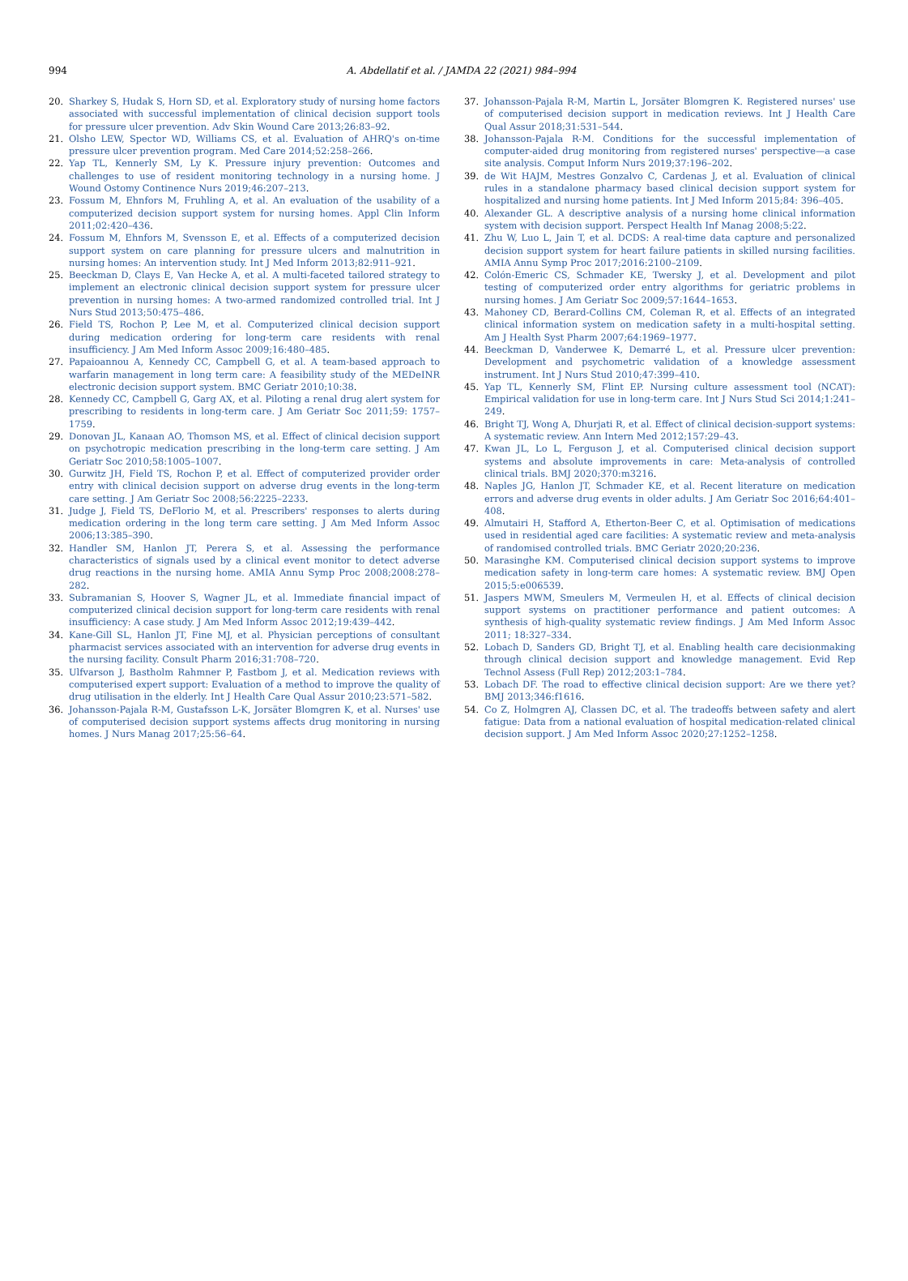994
A. Abdellatif et al. / JAMDA 22 (2021) 984–994
20. Sharkey S, Hudak S, Horn SD, et al. Exploratory study of nursing home factors associated with successful implementation of clinical decision support tools for pressure ulcer prevention. Adv Skin Wound Care 2013;26:83–92.
21. Olsho LEW, Spector WD, Williams CS, et al. Evaluation of AHRQ's on-time pressure ulcer prevention program. Med Care 2014;52:258–266.
22. Yap TL, Kennerly SM, Ly K. Pressure injury prevention: Outcomes and challenges to use of resident monitoring technology in a nursing home. J Wound Ostomy Continence Nurs 2019;46:207–213.
23. Fossum M, Ehnfors M, Fruhling A, et al. An evaluation of the usability of a computerized decision support system for nursing homes. Appl Clin Inform 2011;02:420–436.
24. Fossum M, Ehnfors M, Svensson E, et al. Effects of a computerized decision support system on care planning for pressure ulcers and malnutrition in nursing homes: An intervention study. Int J Med Inform 2013;82:911–921.
25. Beeckman D, Clays E, Van Hecke A, et al. A multi-faceted tailored strategy to implement an electronic clinical decision support system for pressure ulcer prevention in nursing homes: A two-armed randomized controlled trial. Int J Nurs Stud 2013;50:475–486.
26. Field TS, Rochon P, Lee M, et al. Computerized clinical decision support during medication ordering for long-term care residents with renal insufficiency. J Am Med Inform Assoc 2009;16:480–485.
27. Papaioannou A, Kennedy CC, Campbell G, et al. A team-based approach to warfarin management in long term care: A feasibility study of the MEDeINR electronic decision support system. BMC Geriatr 2010;10:38.
28. Kennedy CC, Campbell G, Garg AX, et al. Piloting a renal drug alert system for prescribing to residents in long-term care. J Am Geriatr Soc 2011;59: 1757–1759.
29. Donovan JL, Kanaan AO, Thomson MS, et al. Effect of clinical decision support on psychotropic medication prescribing in the long-term care setting. J Am Geriatr Soc 2010;58:1005–1007.
30. Gurwitz JH, Field TS, Rochon P, et al. Effect of computerized provider order entry with clinical decision support on adverse drug events in the long-term care setting. J Am Geriatr Soc 2008;56:2225–2233.
31. Judge J, Field TS, DeFlorio M, et al. Prescribers' responses to alerts during medication ordering in the long term care setting. J Am Med Inform Assoc 2006;13:385–390.
32. Handler SM, Hanlon JT, Perera S, et al. Assessing the performance characteristics of signals used by a clinical event monitor to detect adverse drug reactions in the nursing home. AMIA Annu Symp Proc 2008;2008:278–282.
33. Subramanian S, Hoover S, Wagner JL, et al. Immediate financial impact of computerized clinical decision support for long-term care residents with renal insufficiency: A case study. J Am Med Inform Assoc 2012;19:439–442.
34. Kane-Gill SL, Hanlon JT, Fine MJ, et al. Physician perceptions of consultant pharmacist services associated with an intervention for adverse drug events in the nursing facility. Consult Pharm 2016;31:708–720.
35. Ulfvarson J, Bastholm Rahmner P, Fastbom J, et al. Medication reviews with computerised expert support: Evaluation of a method to improve the quality of drug utilisation in the elderly. Int J Health Care Qual Assur 2010;23:571–582.
36. Johansson-Pajala R-M, Gustafsson L-K, Jorsäter Blomgren K, et al. Nurses' use of computerised decision support systems affects drug monitoring in nursing homes. J Nurs Manag 2017;25:56–64.
37. Johansson-Pajala R-M, Martin L, Jorsäter Blomgren K. Registered nurses' use of computerised decision support in medication reviews. Int J Health Care Qual Assur 2018;31:531–544.
38. Johansson-Pajala R-M. Conditions for the successful implementation of computer-aided drug monitoring from registered nurses' perspective—a case site analysis. Comput Inform Nurs 2019;37:196–202.
39. de Wit HAJM, Mestres Gonzalvo C, Cardenas J, et al. Evaluation of clinical rules in a standalone pharmacy based clinical decision support system for hospitalized and nursing home patients. Int J Med Inform 2015;84: 396–405.
40. Alexander GL. A descriptive analysis of a nursing home clinical information system with decision support. Perspect Health Inf Manag 2008;5:22.
41. Zhu W, Luo L, Jain T, et al. DCDS: A real-time data capture and personalized decision support system for heart failure patients in skilled nursing facilities. AMIA Annu Symp Proc 2017;2016:2100–2109.
42. Colón-Emeric CS, Schmader KE, Twersky J, et al. Development and pilot testing of computerized order entry algorithms for geriatric problems in nursing homes. J Am Geriatr Soc 2009;57:1644–1653.
43. Mahoney CD, Berard-Collins CM, Coleman R, et al. Effects of an integrated clinical information system on medication safety in a multi-hospital setting. Am J Health Syst Pharm 2007;64:1969–1977.
44. Beeckman D, Vanderwee K, Demarré L, et al. Pressure ulcer prevention: Development and psychometric validation of a knowledge assessment instrument. Int J Nurs Stud 2010;47:399–410.
45. Yap TL, Kennerly SM, Flint EP. Nursing culture assessment tool (NCAT): Empirical validation for use in long-term care. Int J Nurs Stud Sci 2014;1:241–249.
46. Bright TJ, Wong A, Dhurjati R, et al. Effect of clinical decision-support systems: A systematic review. Ann Intern Med 2012;157:29–43.
47. Kwan JL, Lo L, Ferguson J, et al. Computerised clinical decision support systems and absolute improvements in care: Meta-analysis of controlled clinical trials. BMJ 2020;370:m3216.
48. Naples JG, Hanlon JT, Schmader KE, et al. Recent literature on medication errors and adverse drug events in older adults. J Am Geriatr Soc 2016;64:401–408.
49. Almutairi H, Stafford A, Etherton-Beer C, et al. Optimisation of medications used in residential aged care facilities: A systematic review and meta-analysis of randomised controlled trials. BMC Geriatr 2020;20:236.
50. Marasinghe KM. Computerised clinical decision support systems to improve medication safety in long-term care homes: A systematic review. BMJ Open 2015;5:e006539.
51. Jaspers MWM, Smeulers M, Vermeulen H, et al. Effects of clinical decision support systems on practitioner performance and patient outcomes: A synthesis of high-quality systematic review findings. J Am Med Inform Assoc 2011; 18:327–334.
52. Lobach D, Sanders GD, Bright TJ, et al. Enabling health care decisionmaking through clinical decision support and knowledge management. Evid Rep Technol Assess (Full Rep) 2012;203:1–784.
53. Lobach DF. The road to effective clinical decision support: Are we there yet? BMJ 2013;346:f1616.
54. Co Z, Holmgren AJ, Classen DC, et al. The tradeoffs between safety and alert fatigue: Data from a national evaluation of hospital medication-related clinical decision support. J Am Med Inform Assoc 2020;27:1252–1258.